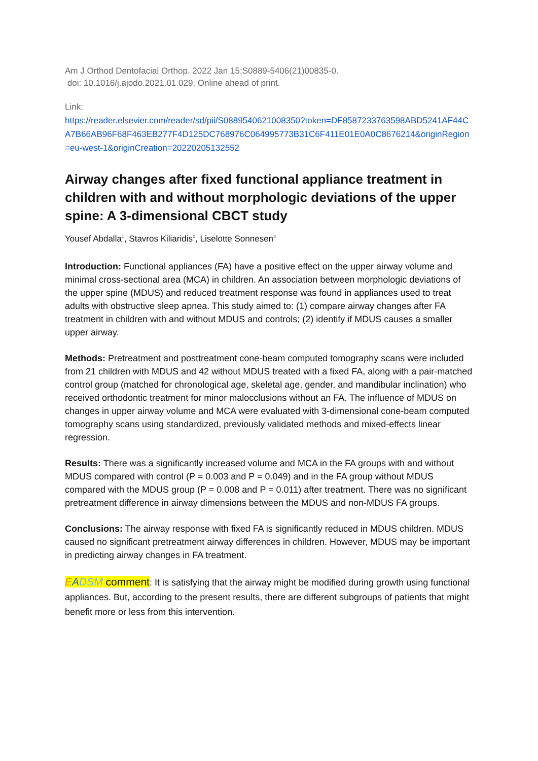Am J Orthod Dentofacial Orthop. 2022 Jan 15;S0889-5406(21)00835-0.
doi: 10.1016/j.ajodo.2021.01.029. Online ahead of print.
Link:
https://reader.elsevier.com/reader/sd/pii/S0889540621008350?token=DF8587233763598ABD5241AF44CA7B66AB96F68F463EB277F4D125DC768976C064995773B31C6F411E01E0A0C8676214&originRegion=eu-west-1&originCreation=20220205132552
Airway changes after fixed functional appliance treatment in children with and without morphologic deviations of the upper spine: A 3-dimensional CBCT study
Yousef Abdalla<sup>1</sup>, Stavros Kiliaridis<sup>2</sup>, Liselotte Sonnesen<sup>3</sup>
Introduction: Functional appliances (FA) have a positive effect on the upper airway volume and minimal cross-sectional area (MCA) in children. An association between morphologic deviations of the upper spine (MDUS) and reduced treatment response was found in appliances used to treat adults with obstructive sleep apnea. This study aimed to: (1) compare airway changes after FA treatment in children with and without MDUS and controls; (2) identify if MDUS causes a smaller upper airway.
Methods: Pretreatment and posttreatment cone-beam computed tomography scans were included from 21 children with MDUS and 42 without MDUS treated with a fixed FA, along with a pair-matched control group (matched for chronological age, skeletal age, gender, and mandibular inclination) who received orthodontic treatment for minor malocclusions without an FA. The influence of MDUS on changes in upper airway volume and MCA were evaluated with 3-dimensional cone-beam computed tomography scans using standardized, previously validated methods and mixed-effects linear regression.
Results: There was a significantly increased volume and MCA in the FA groups with and without MDUS compared with control (P = 0.003 and P = 0.049) and in the FA group without MDUS compared with the MDUS group (P = 0.008 and P = 0.011) after treatment. There was no significant pretreatment difference in airway dimensions between the MDUS and non-MDUS FA groups.
Conclusions: The airway response with fixed FA is significantly reduced in MDUS children. MDUS caused no significant pretreatment airway differences in children. However, MDUS may be important in predicting airway changes in FA treatment.
EADSM comment: It is satisfying that the airway might be modified during growth using functional appliances. But, according to the present results, there are different subgroups of patients that might benefit more or less from this intervention.